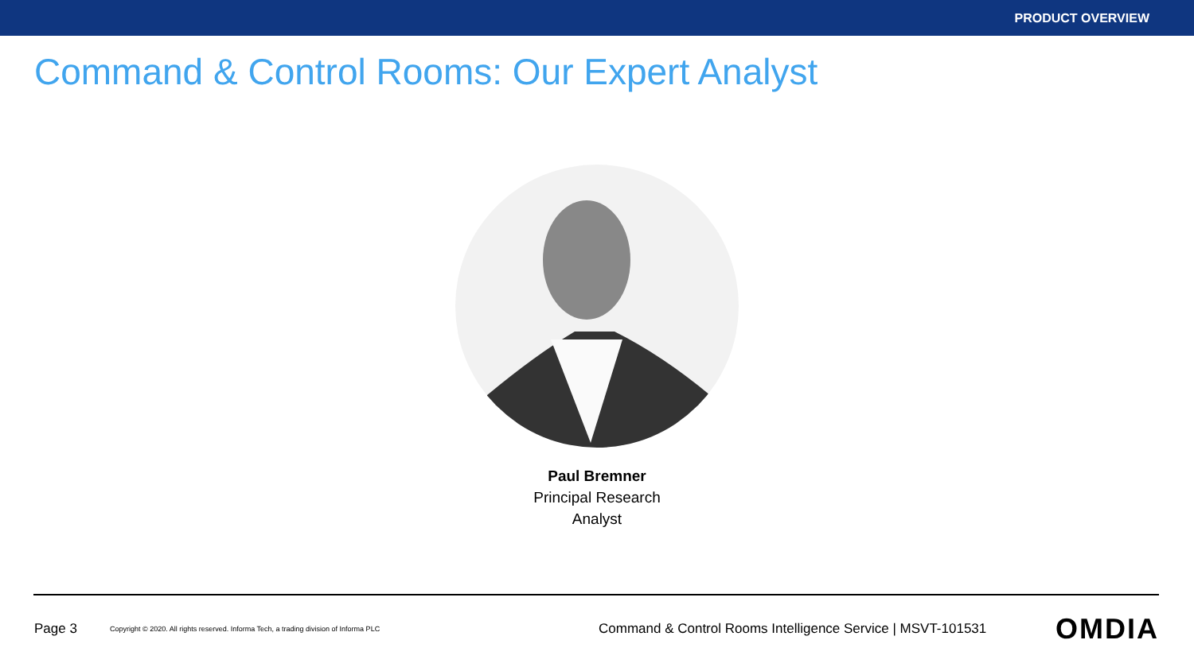PRODUCT OVERVIEW
Command & Control Rooms: Our Expert Analyst
Paul Bremner
Principal Research
Analyst
Page 3 Copyright © 2020. All rights reserved. Informa Tech, a trading division of Informa PLC Command & Control Rooms Intelligence Service | MSVT-101531 OMDIA